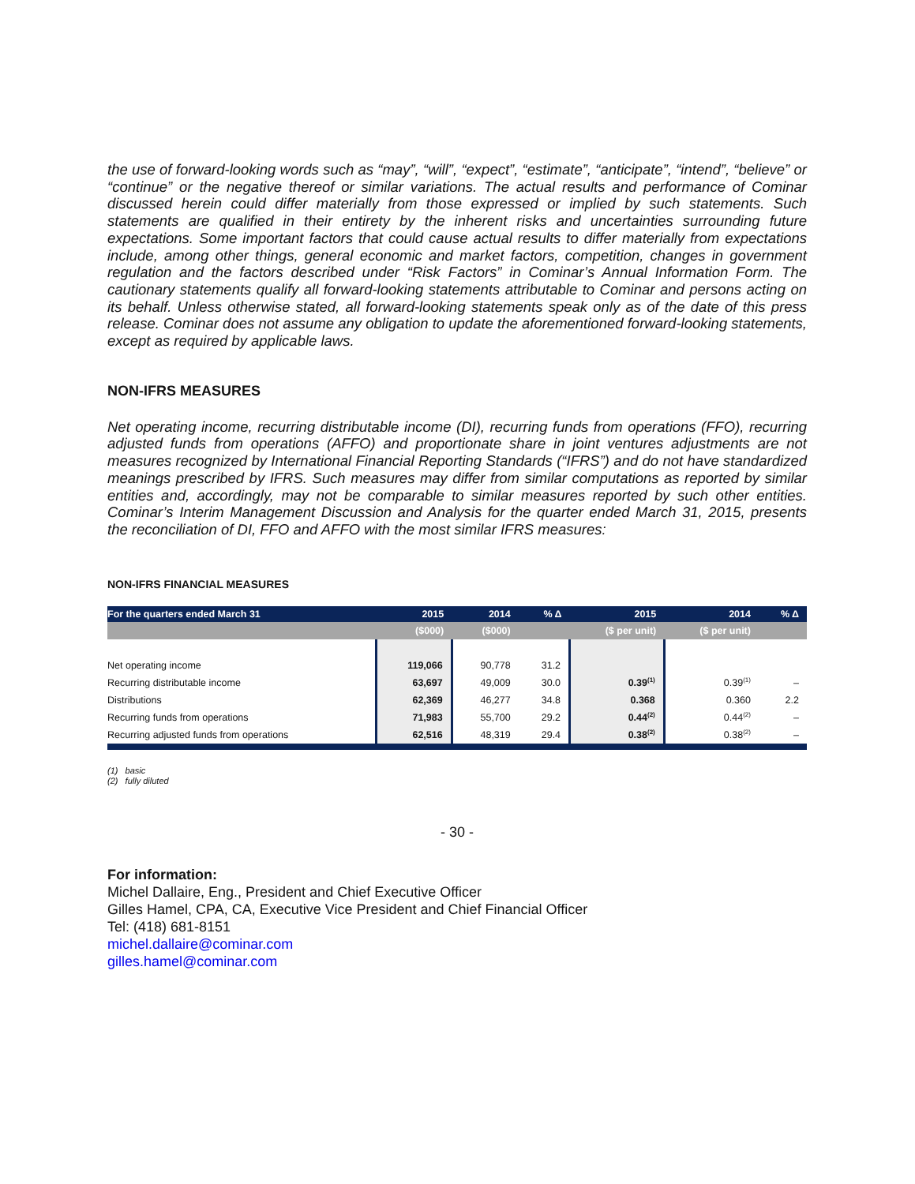the use of forward-looking words such as “may”, “will”, “expect”, “estimate”, “anticipate”, “intend”, “believe” or “continue” or the negative thereof or similar variations. The actual results and performance of Cominar discussed herein could differ materially from those expressed or implied by such statements. Such statements are qualified in their entirety by the inherent risks and uncertainties surrounding future expectations. Some important factors that could cause actual results to differ materially from expectations include, among other things, general economic and market factors, competition, changes in government regulation and the factors described under “Risk Factors” in Cominar’s Annual Information Form. The cautionary statements qualify all forward-looking statements attributable to Cominar and persons acting on its behalf. Unless otherwise stated, all forward-looking statements speak only as of the date of this press release. Cominar does not assume any obligation to update the aforementioned forward-looking statements, except as required by applicable laws.
NON-IFRS MEASURES
Net operating income, recurring distributable income (DI), recurring funds from operations (FFO), recurring adjusted funds from operations (AFFO) and proportionate share in joint ventures adjustments are not measures recognized by International Financial Reporting Standards (“IFRS”) and do not have standardized meanings prescribed by IFRS. Such measures may differ from similar computations as reported by similar entities and, accordingly, may not be comparable to similar measures reported by such other entities. Cominar’s Interim Management Discussion and Analysis for the quarter ended March 31, 2015, presents the reconciliation of DI, FFO and AFFO with the most similar IFRS measures:
NON-IFRS FINANCIAL MEASURES
| For the quarters ended March 31 | 2015 | 2014 | % Δ | 2015 | 2014 | % Δ |
| --- | --- | --- | --- | --- | --- | --- |
| | ($000) | ($000) | | ($ per unit) | ($ per unit) | |
| Net operating income | 119,066 | 90,778 | 31.2 | | | |
| Recurring distributable income | 63,697 | 49,009 | 30.0 | 0.39<sup>(1)</sup> | 0.39<sup>(1)</sup> | – |
| Distributions | 62,369 | 46,277 | 34.8 | 0.368 | 0.360 | 2.2 |
| Recurring funds from operations | 71,983 | 55,700 | 29.2 | 0.44<sup>(2)</sup> | 0.44<sup>(2)</sup> | – |
| Recurring adjusted funds from operations | 62,516 | 48,319 | 29.4 | 0.38<sup>(2)</sup> | 0.38<sup>(2)</sup> | – |
(1) basic
(2) fully diluted
- 30 -
For information:
Michel Dallaire, Eng., President and Chief Executive Officer
Gilles Hamel, CPA, CA, Executive Vice President and Chief Financial Officer
Tel: (418) 681-8151
michel.dallaire@cominar.com
gilles.hamel@cominar.com